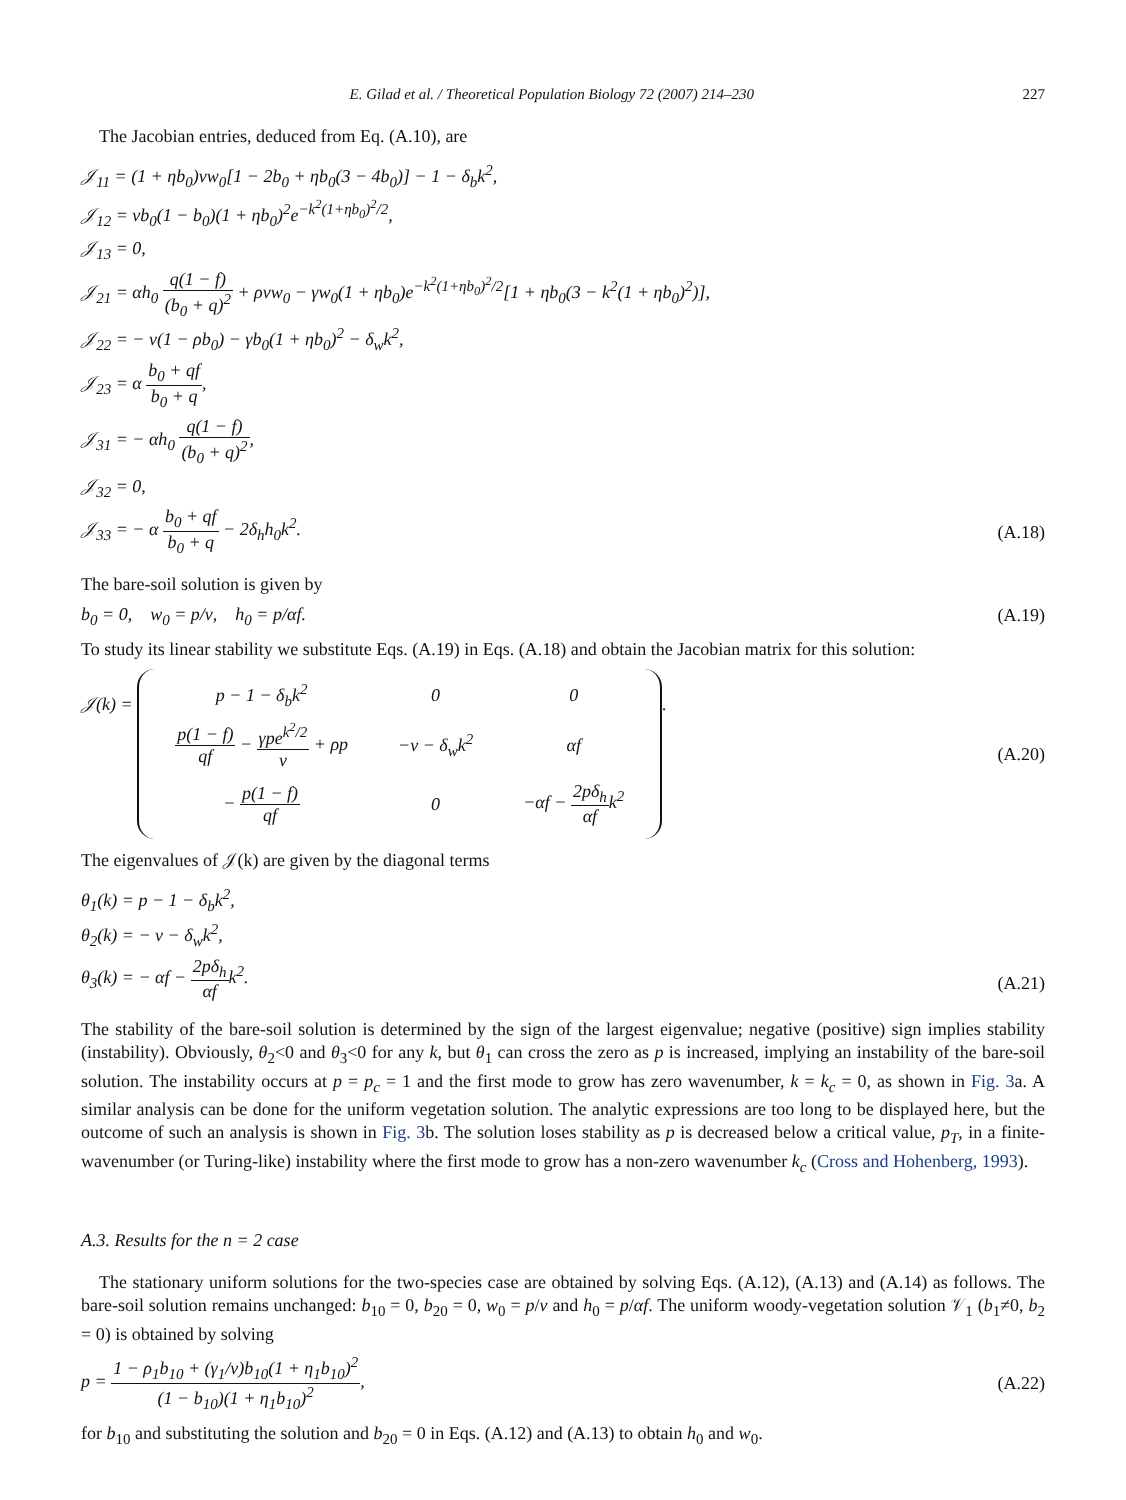E. Gilad et al. / Theoretical Population Biology 72 (2007) 214–230 227
The Jacobian entries, deduced from Eq. (A.10), are
𝒥<sub>11</sub> = (1 + ηb<sub>0</sub>)νw<sub>0</sub>[1 − 2b<sub>0</sub> + ηb<sub>0</sub>(3 − 4b<sub>0</sub>)] − 1 − δ<sub>b</sub>k<sup>2</sup>,
𝒥<sub>12</sub> = νb<sub>0</sub>(1 − b<sub>0</sub>)(1 + ηb<sub>0</sub>)<sup>2</sup>e<sup>−k<sup>2</sup>(1+ηb<sub>0</sub>)<sup>2</sup>/2</sup>,
𝒥<sub>13</sub> = 0,
𝒥<sub>21</sub> = αh<sub>0</sub> q(1 − f) (b<sub>0</sub> + q)<sup>2</sup> + ρνw<sub>0</sub> − γw<sub>0</sub>(1 + ηb<sub>0</sub>)e<sup>−k<sup>2</sup>(1+ηb<sub>0</sub>)<sup>2</sup>/2</sup>[1 + ηb<sub>0</sub>(3 − k<sup>2</sup>(1 + ηb<sub>0</sub>)<sup>2</sup>)],
𝒥<sub>22</sub> = − ν(1 − ρb<sub>0</sub>) − γb<sub>0</sub>(1 + ηb<sub>0</sub>)<sup>2</sup> − δ<sub>w</sub>k<sup>2</sup>,
𝒥<sub>23</sub> = α b<sub>0</sub> + qf b<sub>0</sub> + q,
𝒥<sub>31</sub> = − αh<sub>0</sub> q(1 − f) (b<sub>0</sub> + q)<sup>2</sup>,
𝒥<sub>32</sub> = 0,
𝒥<sub>33</sub> = − α b<sub>0</sub> + qf b<sub>0</sub> + q − 2δ<sub>h</sub>h<sub>0</sub>k<sup>2</sup>.
(A.18)
The bare-soil solution is given by
b<sub>0</sub> = 0, w<sub>0</sub> = p/ν, h<sub>0</sub> = p/αf. (A.19)
To study its linear stability we substitute Eqs. (A.19) in Eqs. (A.18) and obtain the Jacobian matrix for this solution:
𝒥(k) =
| p − 1 − δ<sub>b</sub>k<sup>2</sup> | 0 | 0 |
| p(1 − f) qf − γpe<sup>k<sup>2</sup>/2</sup> ν + ρp | −ν − δ<sub>w</sub>k<sup>2</sup> | αf |
| − p(1 − f) qf | 0 | −αf − 2pδ<sub>h</sub> αf k<sup>2</sup> |
. (A.20)
The eigenvalues of 𝒥(k) are given by the diagonal terms
θ<sub>1</sub>(k) = p − 1 − δ<sub>b</sub>k<sup>2</sup>,
θ<sub>2</sub>(k) = − ν − δ<sub>w</sub>k<sup>2</sup>,
θ<sub>3</sub>(k) = − αf − 2pδ<sub>h</sub> αfk<sup>2</sup>.
(A.21)
The stability of the bare-soil solution is determined by the sign of the largest eigenvalue; negative (positive) sign implies stability (instability). Obviously, θ<sub>2</sub><0 and θ<sub>3</sub><0 for any k, but θ<sub>1</sub> can cross the zero as p is increased, implying an instability of the bare-soil solution. The instability occurs at p = p<sub>c</sub> = 1 and the first mode to grow has zero wavenumber, k = k<sub>c</sub> = 0, as shown in Fig. 3a. A similar analysis can be done for the uniform vegetation solution. The analytic expressions are too long to be displayed here, but the outcome of such an analysis is shown in Fig. 3b. The solution loses stability as p is decreased below a critical value, p<sub>T</sub>, in a finite-wavenumber (or Turing-like) instability where the first mode to grow has a non-zero wavenumber k<sub>c</sub> (Cross and Hohenberg, 1993).
A.3. Results for the n = 2 case
The stationary uniform solutions for the two-species case are obtained by solving Eqs. (A.12), (A.13) and (A.14) as follows. The bare-soil solution remains unchanged: b<sub>10</sub> = 0, b<sub>20</sub> = 0, w<sub>0</sub> = p/ν and h<sub>0</sub> = p/αf. The uniform woody-vegetation solution 𝒱<sub>1</sub> (b<sub>1</sub>≠0, b<sub>2</sub> = 0) is obtained by solving
p = 1 − ρ<sub>1</sub>b<sub>10</sub> + (γ<sub>1</sub>/ν)b<sub>10</sub>(1 + η<sub>1</sub>b<sub>10</sub>)<sup>2</sup> (1 − b<sub>10</sub>)(1 + η<sub>1</sub>b<sub>10</sub>)<sup>2</sup>, (A.22)
for b<sub>10</sub> and substituting the solution and b<sub>20</sub> = 0 in Eqs. (A.12) and (A.13) to obtain h<sub>0</sub> and w<sub>0</sub>.